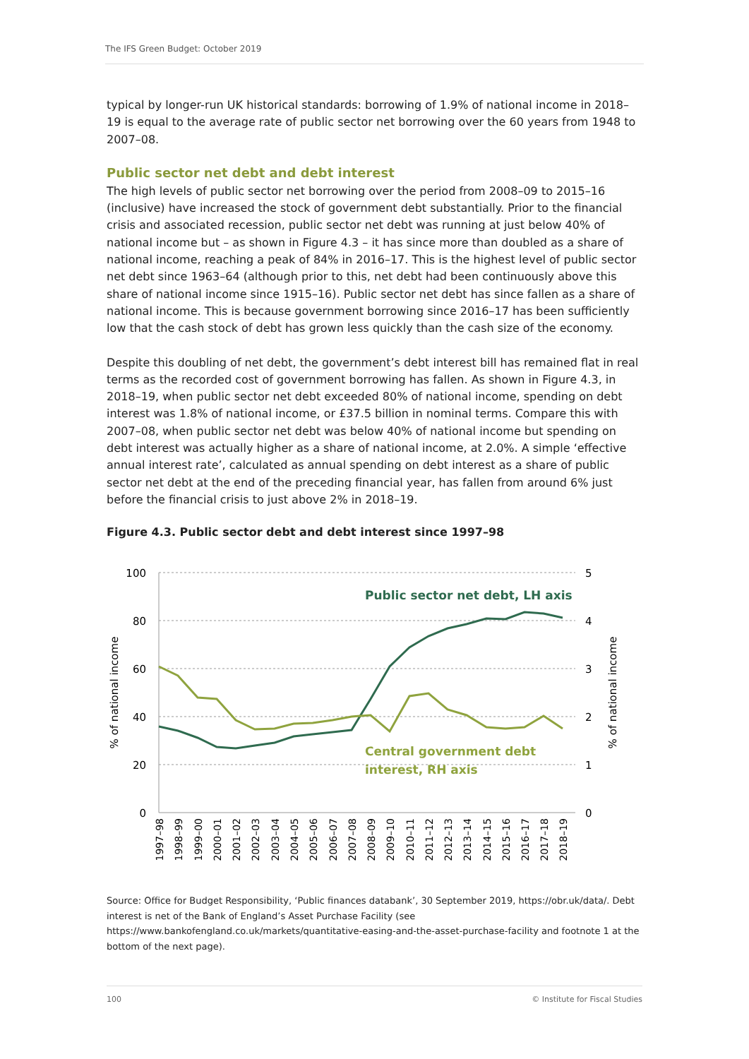The IFS Green Budget: October 2019
typical by longer-run UK historical standards: borrowing of 1.9% of national income in 2018–19 is equal to the average rate of public sector net borrowing over the 60 years from 1948 to 2007–08.
Public sector net debt and debt interest
The high levels of public sector net borrowing over the period from 2008–09 to 2015–16 (inclusive) have increased the stock of government debt substantially. Prior to the financial crisis and associated recession, public sector net debt was running at just below 40% of national income but – as shown in Figure 4.3 – it has since more than doubled as a share of national income, reaching a peak of 84% in 2016–17. This is the highest level of public sector net debt since 1963–64 (although prior to this, net debt had been continuously above this share of national income since 1915–16). Public sector net debt has since fallen as a share of national income. This is because government borrowing since 2016–17 has been sufficiently low that the cash stock of debt has grown less quickly than the cash size of the economy.
Despite this doubling of net debt, the government’s debt interest bill has remained flat in real terms as the recorded cost of government borrowing has fallen. As shown in Figure 4.3, in 2018–19, when public sector net debt exceeded 80% of national income, spending on debt interest was 1.8% of national income, or £37.5 billion in nominal terms. Compare this with 2007–08, when public sector net debt was below 40% of national income but spending on debt interest was actually higher as a share of national income, at 2.0%. A simple ‘effective annual interest rate’, calculated as annual spending on debt interest as a share of public sector net debt at the end of the preceding financial year, has fallen from around 6% just before the financial crisis to just above 2% in 2018–19.
Figure 4.3. Public sector debt and debt interest since 1997–98
100
80
60
40
20
0
5
4
3
2
1
0
% of national income
% of national income
Public sector net debt, LH axis
Central government debt
interest, RH axis
1997–98
1998–99
1999–00
2000–01
2001–02
2002–03
2003–04
2004–05
2005–06
2006–07
2007–08
2008–09
2009–10
2010–11
2011–12
2012–13
2013–14
2014–15
2015–16
2016–17
2017–18
2018–19
Source: Office for Budget Responsibility, ‘Public finances databank’, 30 September 2019, https://obr.uk/data/. Debt interest is net of the Bank of England’s Asset Purchase Facility (see https://www.bankofengland.co.uk/markets/quantitative-easing-and-the-asset-purchase-facility and footnote 1 at the bottom of the next page).
100 © Institute for Fiscal Studies